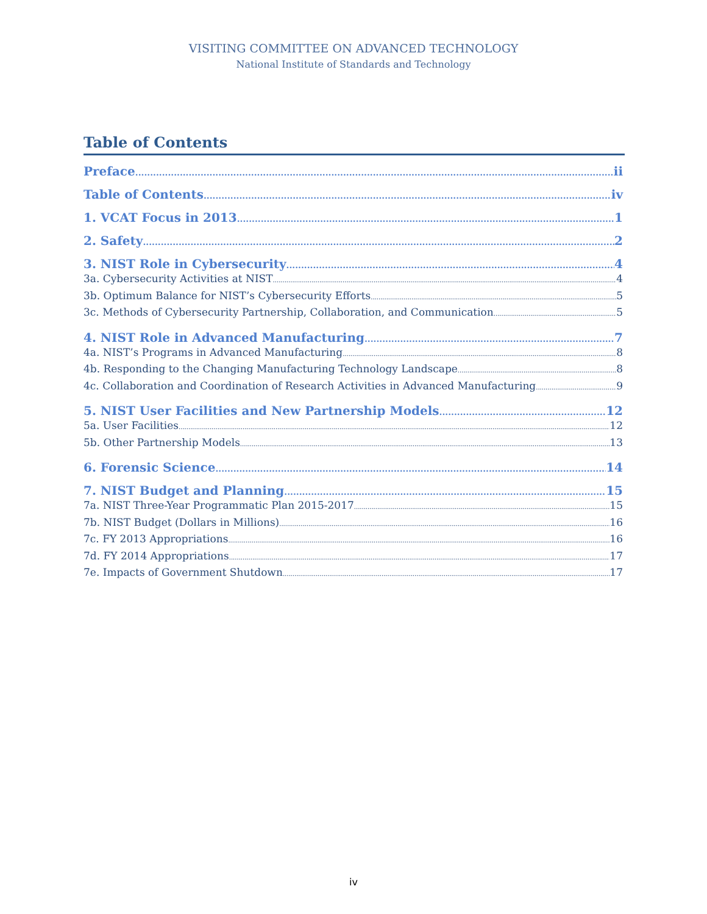VISITING COMMITTEE ON ADVANCED TECHNOLOGY
National Institute of Standards and Technology
Table of Contents
Preface ii
Table of Contents iv
1. VCAT Focus in 2013 1
2. Safety 2
3. NIST Role in Cybersecurity 4
3a. Cybersecurity Activities at NIST 4
3b. Optimum Balance for NIST’s Cybersecurity Efforts 5
3c. Methods of Cybersecurity Partnership, Collaboration, and Communication 5
4. NIST Role in Advanced Manufacturing 7
4a. NIST’s Programs in Advanced Manufacturing 8
4b. Responding to the Changing Manufacturing Technology Landscape 8
4c. Collaboration and Coordination of Research Activities in Advanced Manufacturing 9
5. NIST User Facilities and New Partnership Models 12
5a. User Facilities 12
5b. Other Partnership Models 13
6. Forensic Science 14
7. NIST Budget and Planning 15
7a. NIST Three-Year Programmatic Plan 2015-2017 15
7b. NIST Budget (Dollars in Millions) 16
7c. FY 2013 Appropriations 16
7d. FY 2014 Appropriations 17
7e. Impacts of Government Shutdown 17
iv